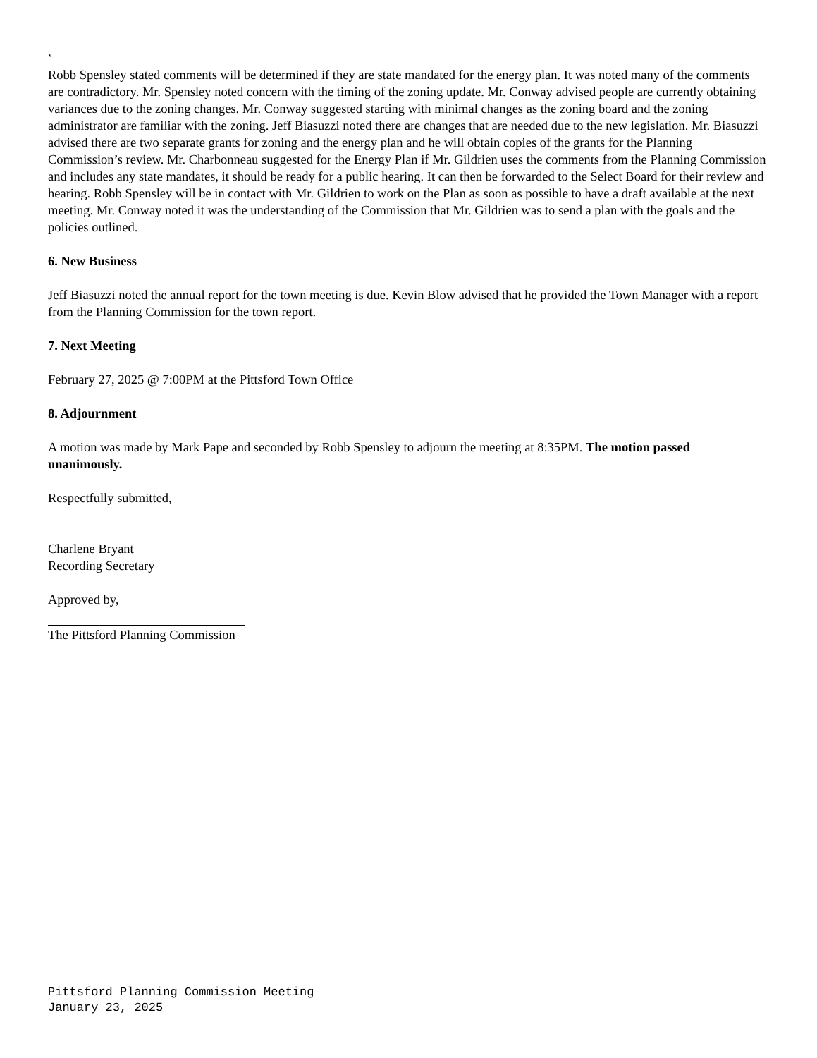‘
Robb Spensley stated comments will be determined if they are state mandated for the energy plan. It was noted many of the comments are contradictory. Mr. Spensley noted concern with the timing of the zoning update. Mr. Conway advised people are currently obtaining variances due to the zoning changes. Mr. Conway suggested starting with minimal changes as the zoning board and the zoning administrator are familiar with the zoning. Jeff Biasuzzi noted there are changes that are needed due to the new legislation. Mr. Biasuzzi advised there are two separate grants for zoning and the energy plan and he will obtain copies of the grants for the Planning Commission’s review. Mr. Charbonneau suggested for the Energy Plan if Mr. Gildrien uses the comments from the Planning Commission and includes any state mandates, it should be ready for a public hearing. It can then be forwarded to the Select Board for their review and hearing. Robb Spensley will be in contact with Mr. Gildrien to work on the Plan as soon as possible to have a draft available at the next meeting. Mr. Conway noted it was the understanding of the Commission that Mr. Gildrien was to send a plan with the goals and the policies outlined.
6. New Business
Jeff Biasuzzi noted the annual report for the town meeting is due. Kevin Blow advised that he provided the Town Manager with a report from the Planning Commission for the town report.
7. Next Meeting
February 27, 2025 @ 7:00PM at the Pittsford Town Office
8. Adjournment
A motion was made by Mark Pape and seconded by Robb Spensley to adjourn the meeting at 8:35PM. The motion passed unanimously.
Respectfully submitted,
Charlene Bryant
Recording Secretary
Approved by,
The Pittsford Planning Commission
Pittsford Planning Commission Meeting
January 23, 2025